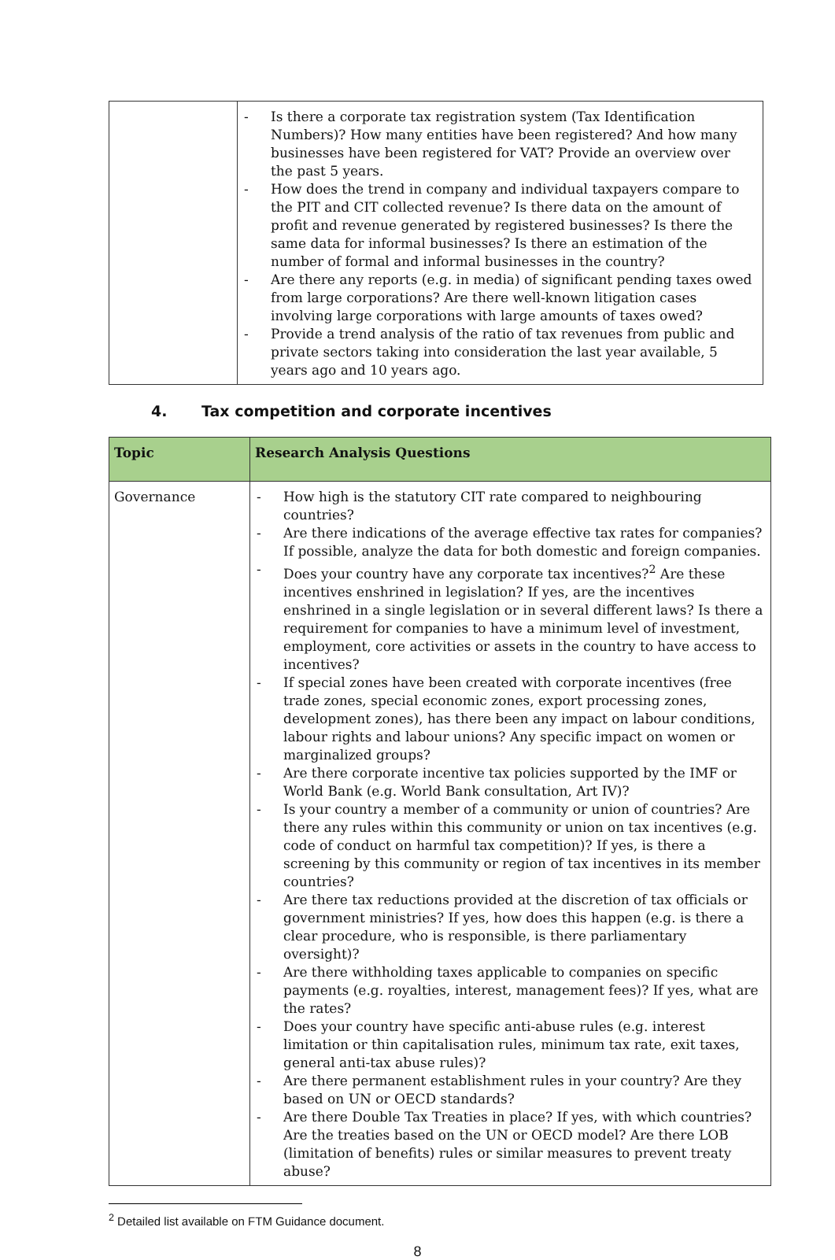| | - Is there a corporate tax registration system (Tax Identification Numbers)? How many entities have been registered? And how many businesses have been registered for VAT? Provide an overview over the past 5 years. - How does the trend in company and individual taxpayers compare to the PIT and CIT collected revenue? Is there data on the amount of profit and revenue generated by registered businesses? Is there the same data for informal businesses? Is there an estimation of the number of formal and informal businesses in the country? - Are there any reports (e.g. in media) of significant pending taxes owed from large corporations? Are there well-known litigation cases involving large corporations with large amounts of taxes owed? - Provide a trend analysis of the ratio of tax revenues from public and private sectors taking into consideration the last year available, 5 years ago and 10 years ago. |
4. Tax competition and corporate incentives
| Topic | Research Analysis Questions |
| --- | --- |
| Governance | - How high is the statutory CIT rate compared to neighbouring countries? - Are there indications of the average effective tax rates for companies? If possible, analyze the data for both domestic and foreign companies. - Does your country have any corporate tax incentives?<sup>2</sup> Are these incentives enshrined in legislation? If yes, are the incentives enshrined in a single legislation or in several different laws? Is there a requirement for companies to have a minimum level of investment, employment, core activities or assets in the country to have access to incentives? - If special zones have been created with corporate incentives (free trade zones, special economic zones, export processing zones, development zones), has there been any impact on labour conditions, labour rights and labour unions? Any specific impact on women or marginalized groups? - Are there corporate incentive tax policies supported by the IMF or World Bank (e.g. World Bank consultation, Art IV)? - Is your country a member of a community or union of countries? Are there any rules within this community or union on tax incentives (e.g. code of conduct on harmful tax competition)? If yes, is there a screening by this community or region of tax incentives in its member countries? - Are there tax reductions provided at the discretion of tax officials or government ministries? If yes, how does this happen (e.g. is there a clear procedure, who is responsible, is there parliamentary oversight)? - Are there withholding taxes applicable to companies on specific payments (e.g. royalties, interest, management fees)? If yes, what are the rates? - Does your country have specific anti-abuse rules (e.g. interest limitation or thin capitalisation rules, minimum tax rate, exit taxes, general anti-tax abuse rules)? - Are there permanent establishment rules in your country? Are they based on UN or OECD standards? - Are there Double Tax Treaties in place? If yes, with which countries? Are the treaties based on the UN or OECD model? Are there LOB (limitation of benefits) rules or similar measures to prevent treaty abuse? |
<sup>2</sup> Detailed list available on FTM Guidance document.
8